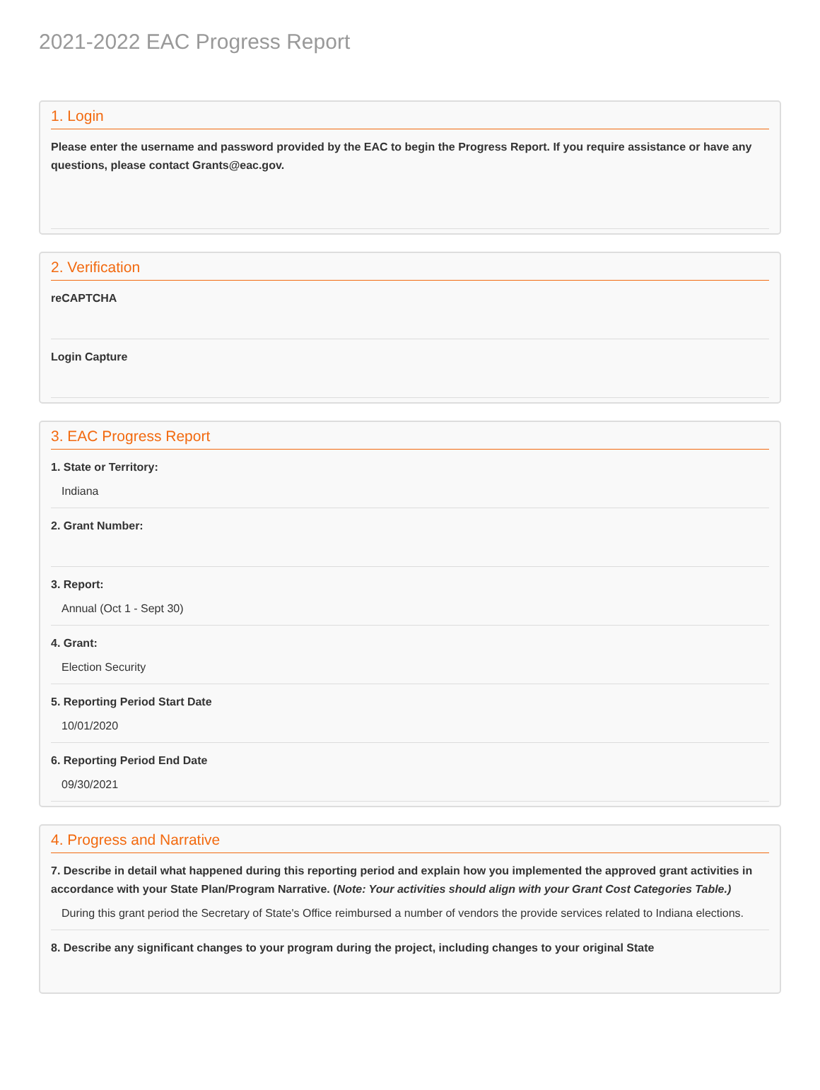2021-2022 EAC Progress Report
1. Login
Please enter the username and password provided by the EAC to begin the Progress Report. If you require assistance or have any questions, please contact Grants@eac.gov.
2. Verification
reCAPTCHA
Login Capture
3. EAC Progress Report
1. State or Territory:
Indiana
2. Grant Number:
3. Report:
Annual (Oct 1 - Sept 30)
4. Grant:
Election Security
5. Reporting Period Start Date
10/01/2020
6. Reporting Period End Date
09/30/2021
4. Progress and Narrative
7. Describe in detail what happened during this reporting period and explain how you implemented the approved grant activities in accordance with your State Plan/Program Narrative. (Note: Your activities should align with your Grant Cost Categories Table.)
During this grant period the Secretary of State's Office reimbursed a number of vendors the provide services related to Indiana elections.
8. Describe any significant changes to your program during the project, including changes to your original State